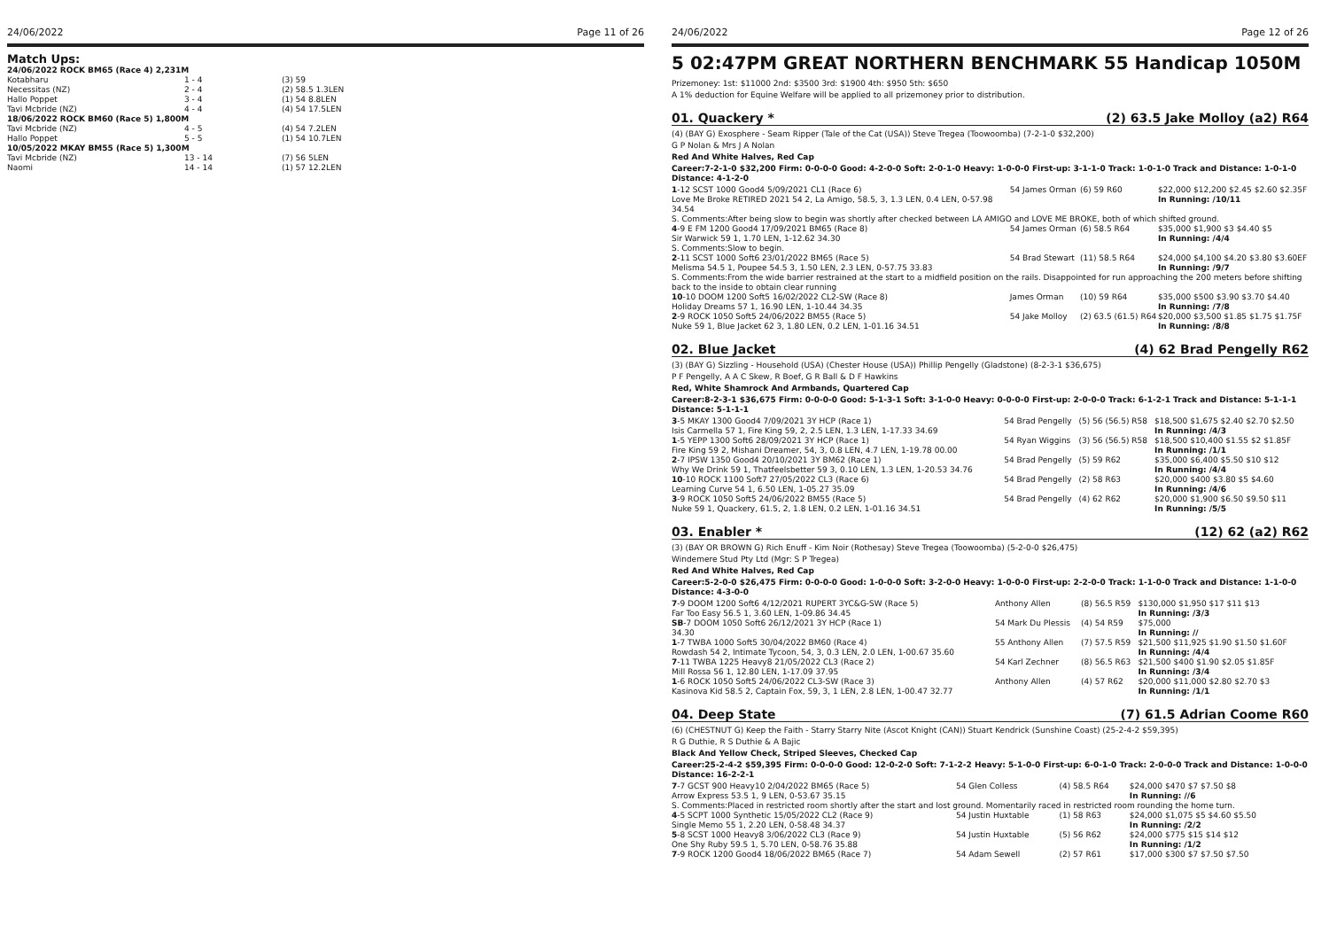24/06/2022 Page 11 of 26
Match Ups:
| 24/06/2022 ROCK BM65 (Race 4) 2,231M | | |
| Kotabharu | 1 - 4 | (3) 59 |
| Necessitas (NZ) | 2 - 4 | (2) 58.5 1.3LEN |
| Hallo Poppet | 3 - 4 | (1) 54 8.8LEN |
| Tavi Mcbride (NZ) | 4 - 4 | (4) 54 17.5LEN |
| 18/06/2022 ROCK BM60 (Race 5) 1,800M | | |
| Tavi Mcbride (NZ) | 4 - 5 | (4) 54 7.2LEN |
| Hallo Poppet | 5 - 5 | (1) 54 10.7LEN |
| 10/05/2022 MKAY BM55 (Race 5) 1,300M | | |
| Tavi Mcbride (NZ) | 13 - 14 | (7) 56 5LEN |
| Naomi | 14 - 14 | (1) 57 12.2LEN |
24/06/2022 Page 12 of 26
5 02:47PM GREAT NORTHERN BENCHMARK 55 Handicap 1050M
Prizemoney: 1st: $11000 2nd: $3500 3rd: $1900 4th: $950 5th: $650
A 1% deduction for Equine Welfare will be applied to all prizemoney prior to distribution.
01. Quackery * (2) 63.5 Jake Molloy (a2) R64
(4) (BAY G) Exosphere - Seam Ripper (Tale of the Cat (USA)) Steve Tregea (Toowoomba) (7-2-1-0 $32,200)
G P Nolan & Mrs J A Nolan
Red And White Halves, Red Cap
Career:7-2-1-0 $32,200 Firm: 0-0-0-0 Good: 4-2-0-0 Soft: 2-0-1-0 Heavy: 1-0-0-0 First-up: 3-1-1-0 Track: 1-0-1-0 Track and Distance: 1-0-1-0 Distance: 4-1-2-0
| 1 -12 SCST 1000 Good4 5/09/2021 CL1 (Race 6) | 54 James Orman | (6) 59 R60 | $22,000 $12,200 $2.45 $2.60 $2.35F |
| Love Me Broke RETIRED 2021 54 2, La Amigo, 58.5, 3, 1.3 LEN, 0.4 LEN, 0-57.98 34.54 | | | In Running: /10/11 |
| S. Comments:After being slow to begin was shortly after checked between LA AMIGO and LOVE ME BROKE, both of which shifted ground. | | | |
| 4 -9 E FM 1200 Good4 17/09/2021 BM65 (Race 8) | 54 James Orman | (6) 58.5 R64 | $35,000 $1,900 $3 $4.40 $5 |
| Sir Warwick 59 1, 1.70 LEN, 1-12.62 34.30 | | | In Running: /4/4 |
| S. Comments:Slow to begin. | | | |
| 2 -11 SCST 1000 Soft6 23/01/2022 BM65 (Race 5) | 54 Brad Stewart | (11) 58.5 R64 | $24,000 $4,100 $4.20 $3.80 $3.60EF |
| Melisma 54.5 1, Poupee 54.5 3, 1.50 LEN, 2.3 LEN, 0-57.75 33.83 | | | In Running: /9/7 |
| S. Comments:From the wide barrier restrained at the start to a midfield position on the rails. Disappointed for run approaching the 200 meters before shifting back to the inside to obtain clear running | | | |
| 10 -10 DOOM 1200 Soft5 16/02/2022 CL2-SW (Race 8) | James Orman | (10) 59 R64 | $35,000 $500 $3.90 $3.70 $4.40 |
| Holiday Dreams 57 1, 16.90 LEN, 1-10.44 34.35 | | | In Running: /7/8 |
| 2 -9 ROCK 1050 Soft5 24/06/2022 BM55 (Race 5) | 54 Jake Molloy | (2) 63.5 (61.5) R64 | $20,000 $3,500 $1.85 $1.75 $1.75F |
| Nuke 59 1, Blue Jacket 62 3, 1.80 LEN, 0.2 LEN, 1-01.16 34.51 | | | In Running: /8/8 |
02. Blue Jacket (4) 62 Brad Pengelly R62
(3) (BAY G) Sizzling - Household (USA) (Chester House (USA)) Phillip Pengelly (Gladstone) (8-2-3-1 $36,675)
P F Pengelly, A A C Skew, R Boef, G R Ball & D F Hawkins
Red, White Shamrock And Armbands, Quartered Cap
Career:8-2-3-1 $36,675 Firm: 0-0-0-0 Good: 5-1-3-1 Soft: 3-1-0-0 Heavy: 0-0-0-0 First-up: 2-0-0-0 Track: 6-1-2-1 Track and Distance: 5-1-1-1 Distance: 5-1-1-1
| 3 -5 MKAY 1300 Good4 7/09/2021 3Y HCP (Race 1) | 54 Brad Pengelly | (5) 56 (56.5) R58 | $18,500 $1,675 $2.40 $2.70 $2.50 |
| Isis Carmella 57 1, Fire King 59, 2, 2.5 LEN, 1.3 LEN, 1-17.33 34.69 | | | In Running: /4/3 |
| 1 -5 YEPP 1300 Soft6 28/09/2021 3Y HCP (Race 1) | 54 Ryan Wiggins | (3) 56 (56.5) R58 | $18,500 $10,400 $1.55 $2 $1.85F |
| Fire King 59 2, Mishani Dreamer, 54, 3, 0.8 LEN, 4.7 LEN, 1-19.78 00.00 | | | In Running: /1/1 |
| 2 -7 IPSW 1350 Good4 20/10/2021 3Y BM62 (Race 1) | 54 Brad Pengelly | (5) 59 R62 | $35,000 $6,400 $5.50 $10 $12 |
| Why We Drink 59 1, Thatfeelsbetter 59 3, 0.10 LEN, 1.3 LEN, 1-20.53 34.76 | | | In Running: /4/4 |
| 10 -10 ROCK 1100 Soft7 27/05/2022 CL3 (Race 6) | 54 Brad Pengelly | (2) 58 R63 | $20,000 $400 $3.80 $5 $4.60 |
| Learning Curve 54 1, 6.50 LEN, 1-05.27 35.09 | | | In Running: /4/6 |
| 3 -9 ROCK 1050 Soft5 24/06/2022 BM55 (Race 5) | 54 Brad Pengelly | (4) 62 R62 | $20,000 $1,900 $6.50 $9.50 $11 |
| Nuke 59 1, Quackery, 61.5, 2, 1.8 LEN, 0.2 LEN, 1-01.16 34.51 | | | In Running: /5/5 |
03. Enabler * (12) 62 (a2) R62
(3) (BAY OR BROWN G) Rich Enuff - Kim Noir (Rothesay) Steve Tregea (Toowoomba) (5-2-0-0 $26,475)
Windemere Stud Pty Ltd (Mgr: S P Tregea)
Red And White Halves, Red Cap
Career:5-2-0-0 $26,475 Firm: 0-0-0-0 Good: 1-0-0-0 Soft: 3-2-0-0 Heavy: 1-0-0-0 First-up: 2-2-0-0 Track: 1-1-0-0 Track and Distance: 1-1-0-0 Distance: 4-3-0-0
| 7 -9 DOOM 1200 Soft6 4/12/2021 RUPERT 3YC&G-SW (Race 5) | Anthony Allen | (8) 56.5 R59 | $130,000 $1,950 $17 $11 $13 |
| Far Too Easy 56.5 1, 3.60 LEN, 1-09.86 34.45 | | | In Running: /3/3 |
| SB -7 DOOM 1050 Soft6 26/12/2021 3Y HCP (Race 1) | 54 Mark Du Plessis | (4) 54 R59 | $75,000 |
| 34.30 | | | In Running: // |
| 1 -7 TWBA 1000 Soft5 30/04/2022 BM60 (Race 4) | 55 Anthony Allen | (7) 57.5 R59 | $21,500 $11,925 $1.90 $1.50 $1.60F |
| Rowdash 54 2, Intimate Tycoon, 54, 3, 0.3 LEN, 2.0 LEN, 1-00.67 35.60 | | | In Running: /4/4 |
| 7 -11 TWBA 1225 Heavy8 21/05/2022 CL3 (Race 2) | 54 Karl Zechner | (8) 56.5 R63 | $21,500 $400 $1.90 $2.05 $1.85F |
| Mill Rossa 56 1, 12.80 LEN, 1-17.09 37.95 | | | In Running: /3/4 |
| 1 -6 ROCK 1050 Soft5 24/06/2022 CL3-SW (Race 3) | Anthony Allen | (4) 57 R62 | $20,000 $11,000 $2.80 $2.70 $3 |
| Kasinova Kid 58.5 2, Captain Fox, 59, 3, 1 LEN, 2.8 LEN, 1-00.47 32.77 | | | In Running: /1/1 |
04. Deep State (7) 61.5 Adrian Coome R60
(6) (CHESTNUT G) Keep the Faith - Starry Starry Nite (Ascot Knight (CAN)) Stuart Kendrick (Sunshine Coast) (25-2-4-2 $59,395)
R G Duthie, R S Duthie & A Bajic
Black And Yellow Check, Striped Sleeves, Checked Cap
Career:25-2-4-2 $59,395 Firm: 0-0-0-0 Good: 12-0-2-0 Soft: 7-1-2-2 Heavy: 5-1-0-0 First-up: 6-0-1-0 Track: 2-0-0-0 Track and Distance: 1-0-0-0 Distance: 16-2-2-1
| 7 -7 GCST 900 Heavy10 2/04/2022 BM65 (Race 5) | 54 Glen Colless | (4) 58.5 R64 | $24,000 $470 $7 $7.50 $8 |
| Arrow Express 53.5 1, 9 LEN, 0-53.67 35.15 | | | In Running: //6 |
| S. Comments:Placed in restricted room shortly after the start and lost ground. Momentarily raced in restricted room rounding the home turn. | | | |
| 4 -5 SCPT 1000 Synthetic 15/05/2022 CL2 (Race 9) | 54 Justin Huxtable | (1) 58 R63 | $24,000 $1,075 $5 $4.60 $5.50 |
| Single Memo 55 1, 2.20 LEN, 0-58.48 34.37 | | | In Running: /2/2 |
| 5 -8 SCST 1000 Heavy8 3/06/2022 CL3 (Race 9) | 54 Justin Huxtable | (5) 56 R62 | $24,000 $775 $15 $14 $12 |
| One Shy Ruby 59.5 1, 5.70 LEN, 0-58.76 35.88 | | | In Running: /1/2 |
| 7 -9 ROCK 1200 Good4 18/06/2022 BM65 (Race 7) | 54 Adam Sewell | (2) 57 R61 | $17,000 $300 $7 $7.50 $7.50 |